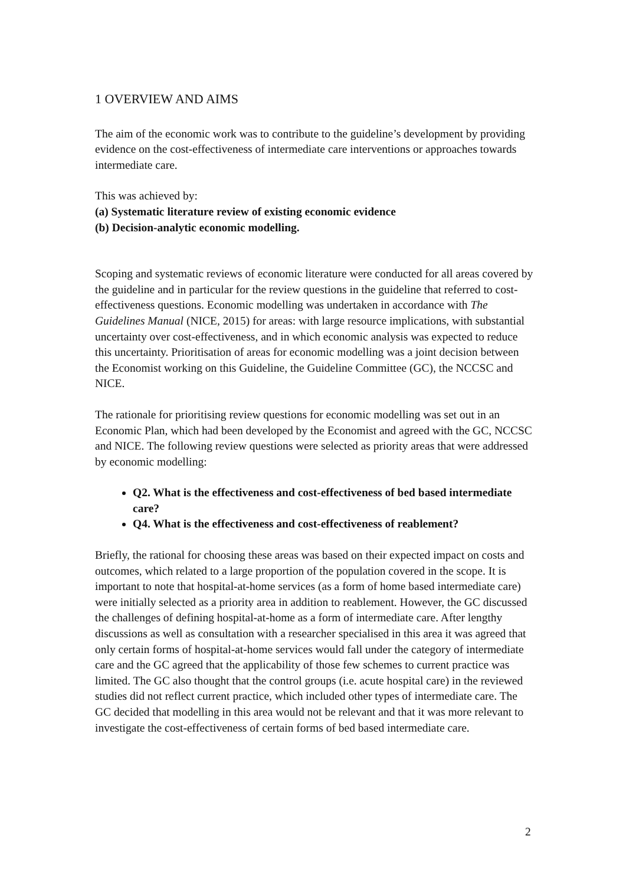1 OVERVIEW AND AIMS
The aim of the economic work was to contribute to the guideline’s development by providing evidence on the cost-effectiveness of intermediate care interventions or approaches towards intermediate care.
This was achieved by:
(a) Systematic literature review of existing economic evidence
(b) Decision-analytic economic modelling.
Scoping and systematic reviews of economic literature were conducted for all areas covered by the guideline and in particular for the review questions in the guideline that referred to cost-effectiveness questions. Economic modelling was undertaken in accordance with The Guidelines Manual (NICE, 2015) for areas: with large resource implications, with substantial uncertainty over cost-effectiveness, and in which economic analysis was expected to reduce this uncertainty. Prioritisation of areas for economic modelling was a joint decision between the Economist working on this Guideline, the Guideline Committee (GC), the NCCSC and NICE.
The rationale for prioritising review questions for economic modelling was set out in an Economic Plan, which had been developed by the Economist and agreed with the GC, NCCSC and NICE. The following review questions were selected as priority areas that were addressed by economic modelling:
Q2. What is the effectiveness and cost-effectiveness of bed based intermediate care?
Q4. What is the effectiveness and cost-effectiveness of reablement?
Briefly, the rational for choosing these areas was based on their expected impact on costs and outcomes, which related to a large proportion of the population covered in the scope. It is important to note that hospital-at-home services (as a form of home based intermediate care) were initially selected as a priority area in addition to reablement. However, the GC discussed the challenges of defining hospital-at-home as a form of intermediate care. After lengthy discussions as well as consultation with a researcher specialised in this area it was agreed that only certain forms of hospital-at-home services would fall under the category of intermediate care and the GC agreed that the applicability of those few schemes to current practice was limited. The GC also thought that the control groups (i.e. acute hospital care) in the reviewed studies did not reflect current practice, which included other types of intermediate care. The GC decided that modelling in this area would not be relevant and that it was more relevant to investigate the cost-effectiveness of certain forms of bed based intermediate care.
2